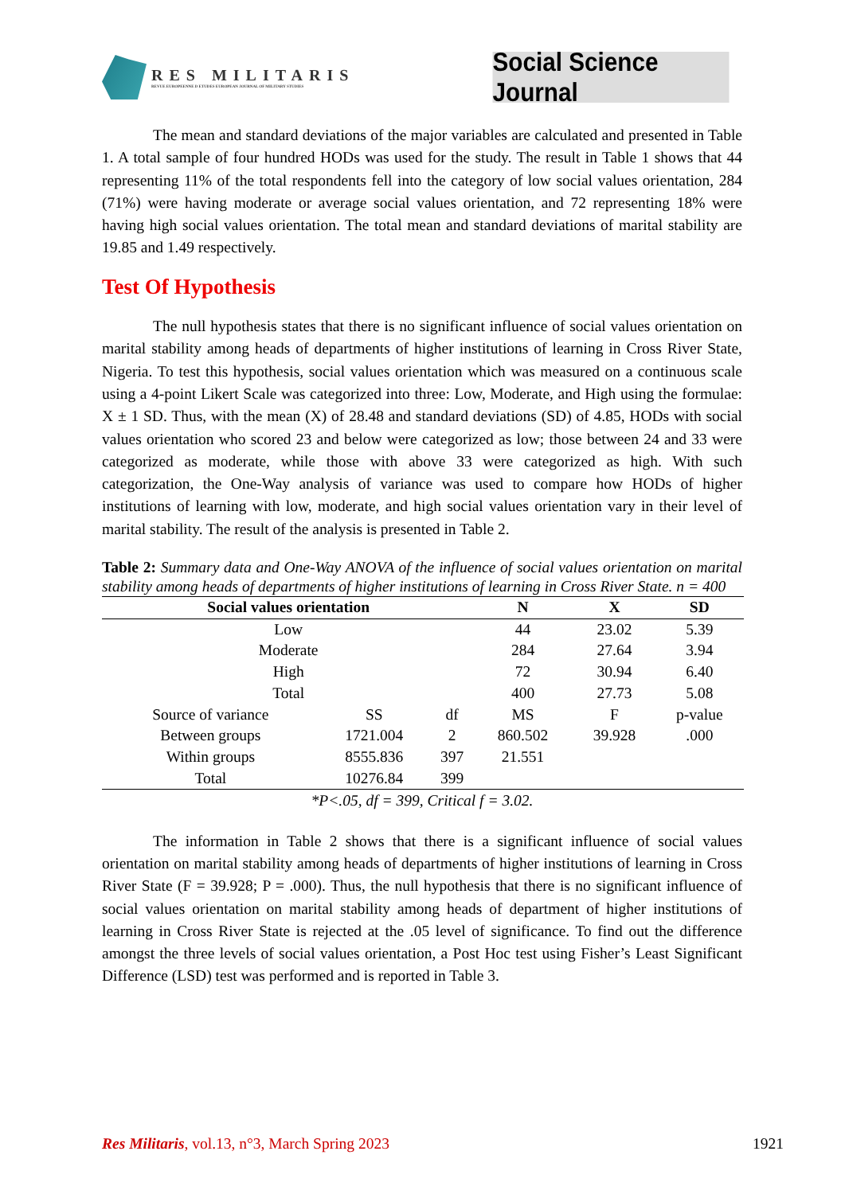RES MILITARIS
REVUE EUROPEENNE D ETUDES EUROPEAN JOURNAL OF MILITARY STUDIES
Social Science Journal
The mean and standard deviations of the major variables are calculated and presented in Table 1. A total sample of four hundred HODs was used for the study. The result in Table 1 shows that 44 representing 11% of the total respondents fell into the category of low social values orientation, 284 (71%) were having moderate or average social values orientation, and 72 representing 18% were having high social values orientation. The total mean and standard deviations of marital stability are 19.85 and 1.49 respectively.
Test Of Hypothesis
The null hypothesis states that there is no significant influence of social values orientation on marital stability among heads of departments of higher institutions of learning in Cross River State, Nigeria. To test this hypothesis, social values orientation which was measured on a continuous scale using a 4-point Likert Scale was categorized into three: Low, Moderate, and High using the formulae: X ± 1 SD. Thus, with the mean (X) of 28.48 and standard deviations (SD) of 4.85, HODs with social values orientation who scored 23 and below were categorized as low; those between 24 and 33 were categorized as moderate, while those with above 33 were categorized as high. With such categorization, the One-Way analysis of variance was used to compare how HODs of higher institutions of learning with low, moderate, and high social values orientation vary in their level of marital stability. The result of the analysis is presented in Table 2.
Table 2: Summary data and One-Way ANOVA of the influence of social values orientation on marital stability among heads of departments of higher institutions of learning in Cross River State. n = 400
| Social values orientation | | | N | | X | SD |
| --- | --- | --- | --- | --- | --- | --- |
| Low | | | 44 | | 23.02 | 5.39 |
| Moderate | | | 284 | | 27.64 | 3.94 |
| High | | | 72 | | 30.94 | 6.40 |
| Total | | | 400 | | 27.73 | 5.08 |
| Source of variance | SS | df | MS | | F | p-value |
| Between groups | 1721.004 | 2 | 860.502 | | 39.928 | .000 |
| Within groups | 8555.836 | 397 | 21.551 | | | |
| Total | 10276.84 | 399 | | | | |
*P<.05, df = 399, Critical f = 3.02.
The information in Table 2 shows that there is a significant influence of social values orientation on marital stability among heads of departments of higher institutions of learning in Cross River State (F = 39.928; P = .000). Thus, the null hypothesis that there is no significant influence of social values orientation on marital stability among heads of department of higher institutions of learning in Cross River State is rejected at the .05 level of significance. To find out the difference amongst the three levels of social values orientation, a Post Hoc test using Fisher’s Least Significant Difference (LSD) test was performed and is reported in Table 3.
Res Militaris, vol.13, n°3, March Spring 2023 1921